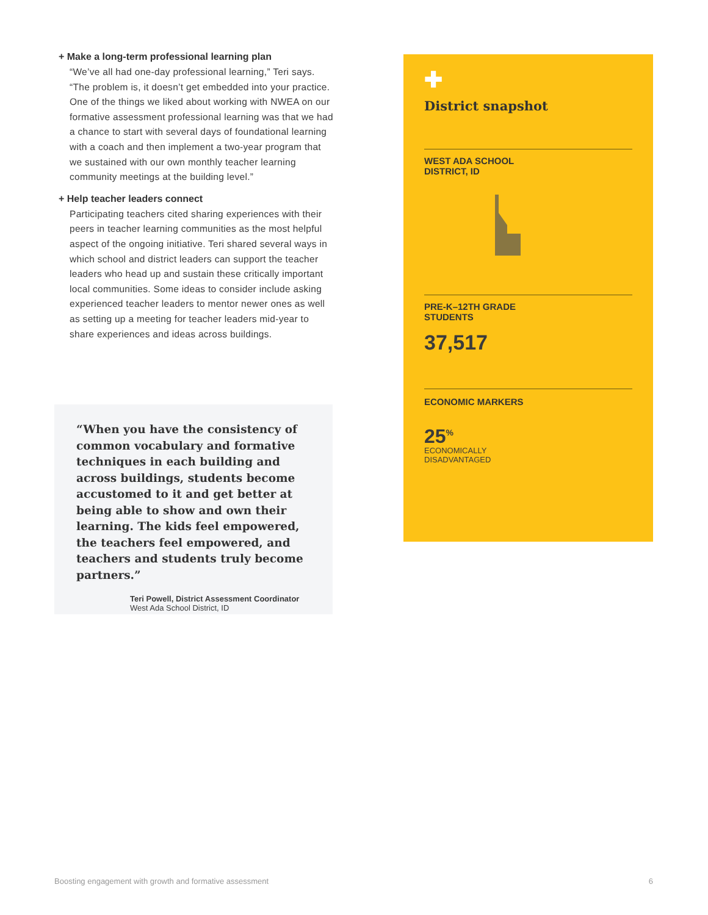+ Make a long-term professional learning plan
“We’ve all had one-day professional learning,” Teri says. “The problem is, it doesn’t get embedded into your practice. One of the things we liked about working with NWEA on our formative assessment professional learning was that we had a chance to start with several days of foundational learning with a coach and then implement a two-year program that we sustained with our own monthly teacher learning community meetings at the building level.”
+ Help teacher leaders connect
Participating teachers cited sharing experiences with their peers in teacher learning communities as the most helpful aspect of the ongoing initiative. Teri shared several ways in which school and district leaders can support the teacher leaders who head up and sustain these critically important local communities. Some ideas to consider include asking experienced teacher leaders to mentor newer ones as well as setting up a meeting for teacher leaders mid-year to share experiences and ideas across buildings.
“When you have the consistency of common vocabulary and formative techniques in each building and across buildings, students become accustomed to it and get better at being able to show and own their learning. The kids feel empowered, the teachers feel empowered, and teachers and students truly become partners.”
Teri Powell, District Assessment Coordinator
West Ada School District, ID
✚
District snapshot
WEST ADA SCHOOL
DISTRICT, ID
PRE-K–12TH GRADE
STUDENTS
37,517
ECONOMIC MARKERS
25<sup>%</sup>
ECONOMICALLY
DISADVANTAGED
Boosting engagement with growth and formative assessment 6